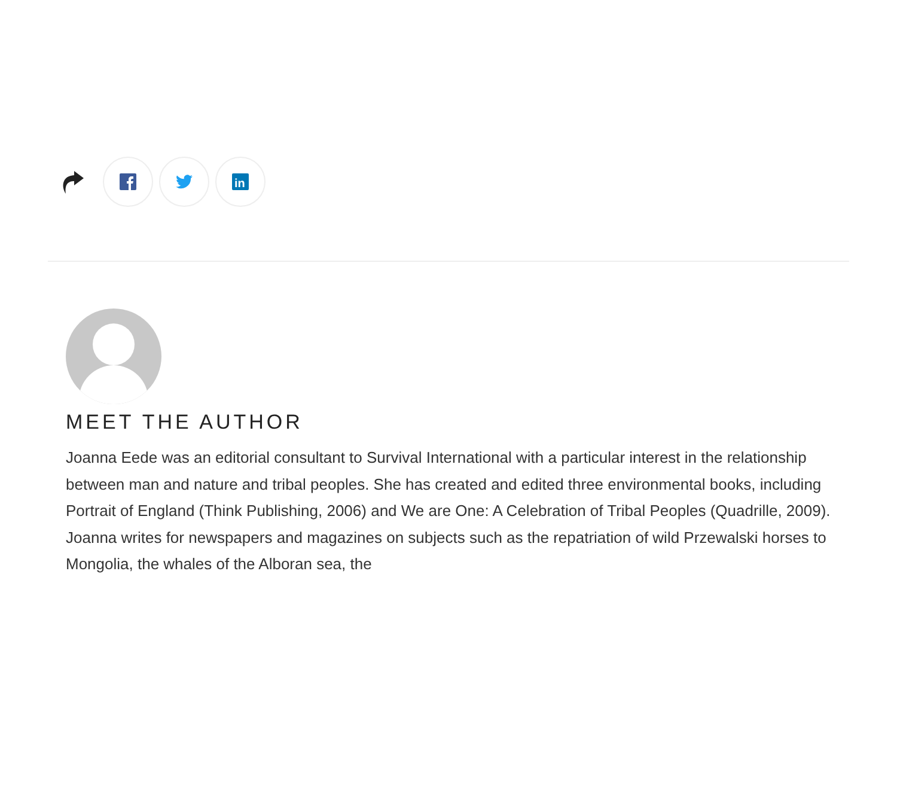in
MEET THE AUTHOR
Joanna Eede was an editorial consultant to Survival International with a particular interest in the relationship between man and nature and tribal peoples. She has created and edited three environmental books, including Portrait of England (Think Publishing, 2006) and We are One: A Celebration of Tribal Peoples (Quadrille, 2009). Joanna writes for newspapers and magazines on subjects such as the repatriation of wild Przewalski horses to Mongolia, the whales of the Alboran sea, the